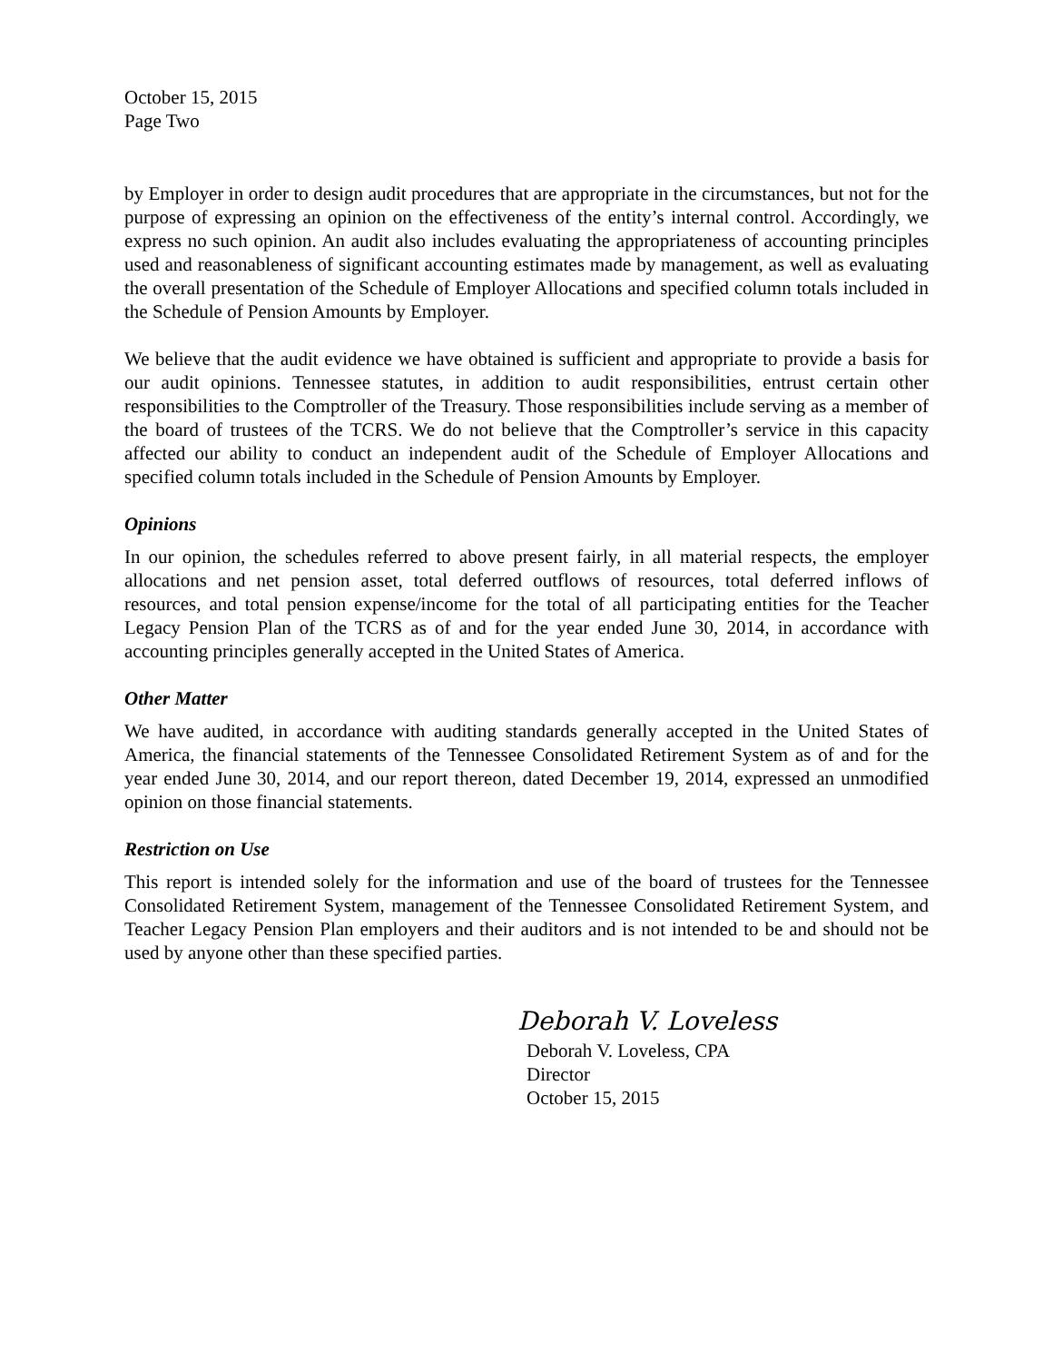October 15, 2015
Page Two
by Employer in order to design audit procedures that are appropriate in the circumstances, but not for the purpose of expressing an opinion on the effectiveness of the entity’s internal control. Accordingly, we express no such opinion. An audit also includes evaluating the appropriateness of accounting principles used and reasonableness of significant accounting estimates made by management, as well as evaluating the overall presentation of the Schedule of Employer Allocations and specified column totals included in the Schedule of Pension Amounts by Employer.
We believe that the audit evidence we have obtained is sufficient and appropriate to provide a basis for our audit opinions. Tennessee statutes, in addition to audit responsibilities, entrust certain other responsibilities to the Comptroller of the Treasury. Those responsibilities include serving as a member of the board of trustees of the TCRS. We do not believe that the Comptroller’s service in this capacity affected our ability to conduct an independent audit of the Schedule of Employer Allocations and specified column totals included in the Schedule of Pension Amounts by Employer.
Opinions
In our opinion, the schedules referred to above present fairly, in all material respects, the employer allocations and net pension asset, total deferred outflows of resources, total deferred inflows of resources, and total pension expense/income for the total of all participating entities for the Teacher Legacy Pension Plan of the TCRS as of and for the year ended June 30, 2014, in accordance with accounting principles generally accepted in the United States of America.
Other Matter
We have audited, in accordance with auditing standards generally accepted in the United States of America, the financial statements of the Tennessee Consolidated Retirement System as of and for the year ended June 30, 2014, and our report thereon, dated December 19, 2014, expressed an unmodified opinion on those financial statements.
Restriction on Use
This report is intended solely for the information and use of the board of trustees for the Tennessee Consolidated Retirement System, management of the Tennessee Consolidated Retirement System, and Teacher Legacy Pension Plan employers and their auditors and is not intended to be and should not be used by anyone other than these specified parties.
Deborah V. Loveless
Deborah V. Loveless, CPA
Director
October 15, 2015